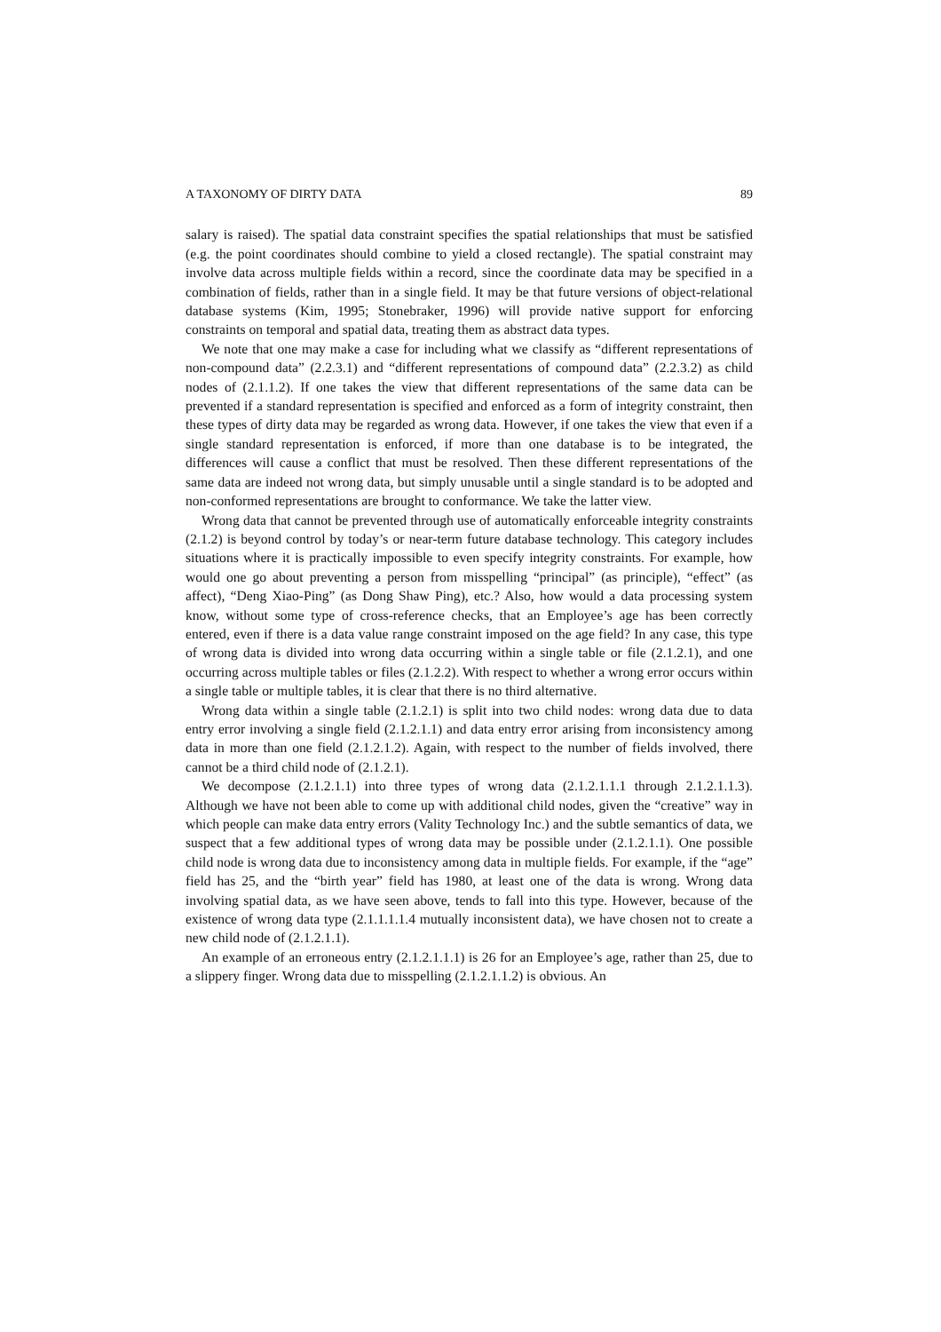A TAXONOMY OF DIRTY DATA 89
salary is raised). The spatial data constraint specifies the spatial relationships that must be satisfied (e.g. the point coordinates should combine to yield a closed rectangle). The spatial constraint may involve data across multiple fields within a record, since the coordinate data may be specified in a combination of fields, rather than in a single field. It may be that future versions of object-relational database systems (Kim, 1995; Stonebraker, 1996) will provide native support for enforcing constraints on temporal and spatial data, treating them as abstract data types.
We note that one may make a case for including what we classify as “different representations of non-compound data” (2.2.3.1) and “different representations of compound data” (2.2.3.2) as child nodes of (2.1.1.2). If one takes the view that different representations of the same data can be prevented if a standard representation is specified and enforced as a form of integrity constraint, then these types of dirty data may be regarded as wrong data. However, if one takes the view that even if a single standard representation is enforced, if more than one database is to be integrated, the differences will cause a conflict that must be resolved. Then these different representations of the same data are indeed not wrong data, but simply unusable until a single standard is to be adopted and non-conformed representations are brought to conformance. We take the latter view.
Wrong data that cannot be prevented through use of automatically enforceable integrity constraints (2.1.2) is beyond control by today’s or near-term future database technology. This category includes situations where it is practically impossible to even specify integrity constraints. For example, how would one go about preventing a person from misspelling “principal” (as principle), “effect” (as affect), “Deng Xiao-Ping” (as Dong Shaw Ping), etc.? Also, how would a data processing system know, without some type of cross-reference checks, that an Employee’s age has been correctly entered, even if there is a data value range constraint imposed on the age field? In any case, this type of wrong data is divided into wrong data occurring within a single table or file (2.1.2.1), and one occurring across multiple tables or files (2.1.2.2). With respect to whether a wrong error occurs within a single table or multiple tables, it is clear that there is no third alternative.
Wrong data within a single table (2.1.2.1) is split into two child nodes: wrong data due to data entry error involving a single field (2.1.2.1.1) and data entry error arising from inconsistency among data in more than one field (2.1.2.1.2). Again, with respect to the number of fields involved, there cannot be a third child node of (2.1.2.1).
We decompose (2.1.2.1.1) into three types of wrong data (2.1.2.1.1.1 through 2.1.2.1.1.3). Although we have not been able to come up with additional child nodes, given the “creative” way in which people can make data entry errors (Vality Technology Inc.) and the subtle semantics of data, we suspect that a few additional types of wrong data may be possible under (2.1.2.1.1). One possible child node is wrong data due to inconsistency among data in multiple fields. For example, if the “age” field has 25, and the “birth year” field has 1980, at least one of the data is wrong. Wrong data involving spatial data, as we have seen above, tends to fall into this type. However, because of the existence of wrong data type (2.1.1.1.1.4 mutually inconsistent data), we have chosen not to create a new child node of (2.1.2.1.1).
An example of an erroneous entry (2.1.2.1.1.1) is 26 for an Employee’s age, rather than 25, due to a slippery finger. Wrong data due to misspelling (2.1.2.1.1.2) is obvious. An